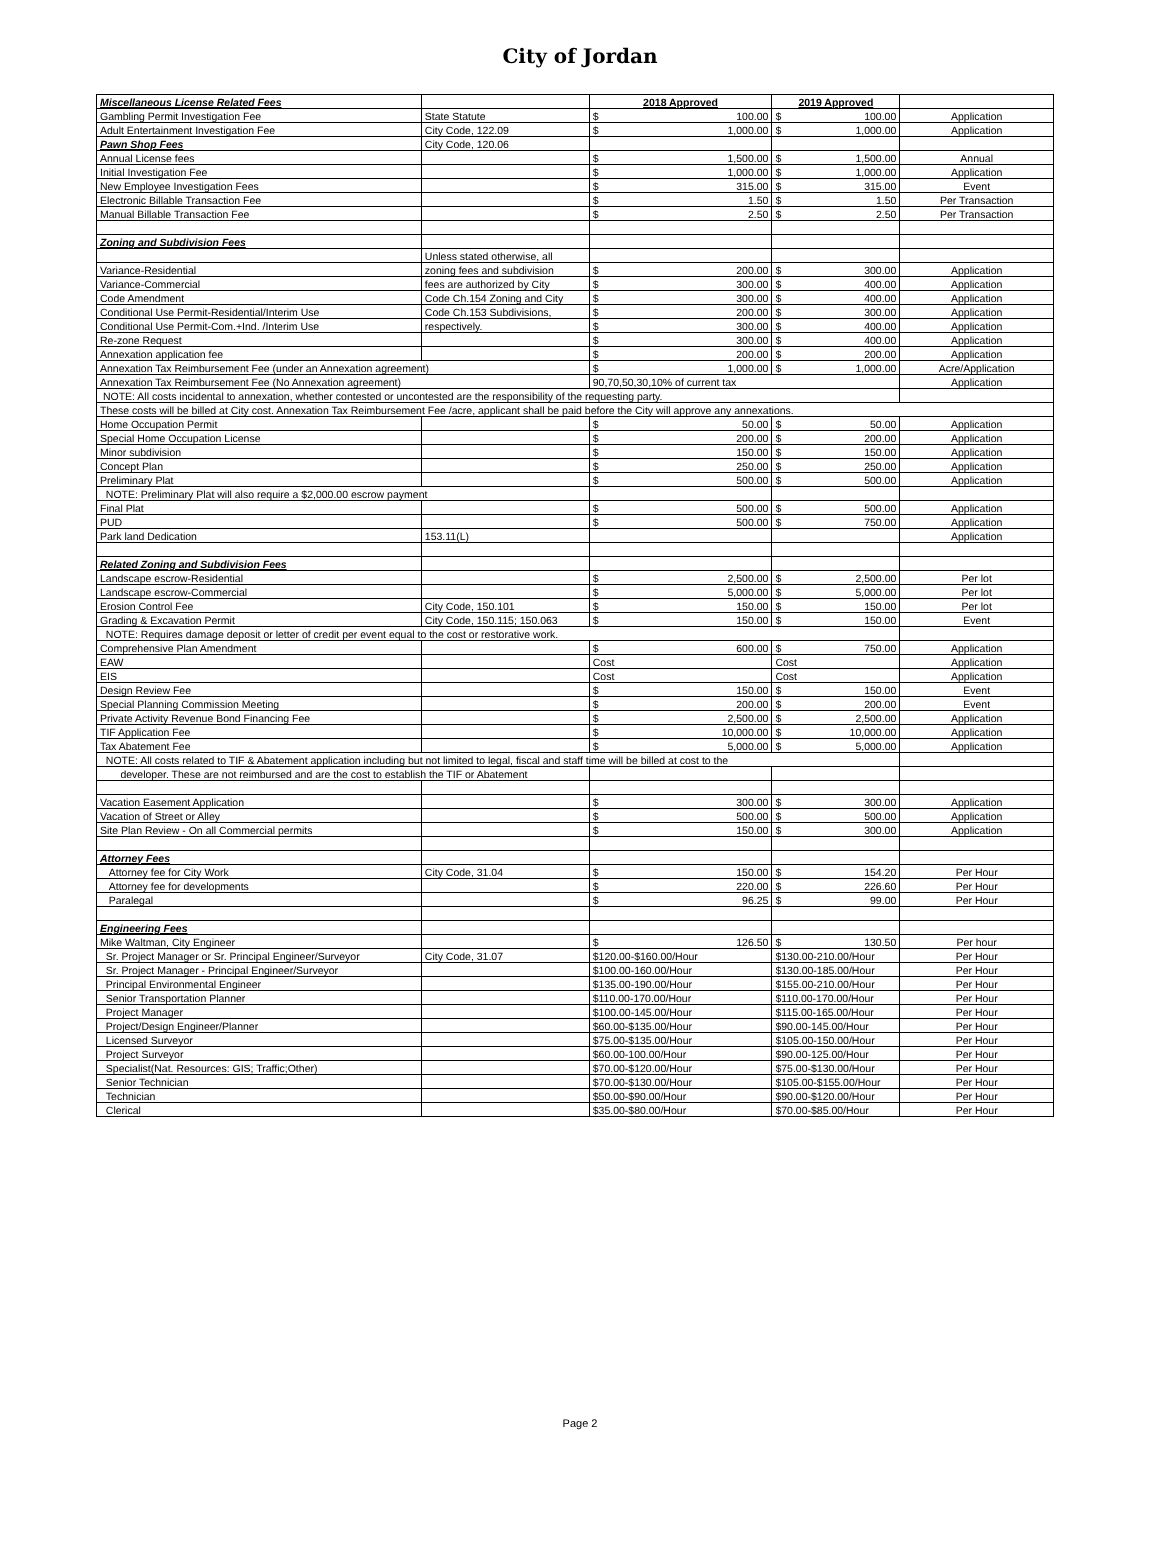City of Jordan
| Miscellaneous License Related Fees | | 2018 Approved | 2019 Approved | |
| Gambling Permit Investigation Fee | State Statute | $ 100.00 | $ 100.00 | Application |
| Adult Entertainment Investigation Fee | City Code, 122.09 | $ 1,000.00 | $ 1,000.00 | Application |
| Pawn Shop Fees | City Code, 120.06 | | | |
| Annual License fees | | $ 1,500.00 | $ 1,500.00 | Annual |
| Initial Investigation Fee | | $ 1,000.00 | $ 1,000.00 | Application |
| New Employee Investigation Fees | | $ 315.00 | $ 315.00 | Event |
| Electronic Billable Transaction Fee | | $ 1.50 | $ 1.50 | Per Transaction |
| Manual Billable Transaction Fee | | $ 2.50 | $ 2.50 | Per Transaction |
| Zoning and Subdivision Fees | | | | |
| | Unless stated otherwise, all | | | |
| Variance-Residential | zoning fees and subdivision | $ 200.00 | $ 300.00 | Application |
| Variance-Commercial | fees are authorized by City | $ 300.00 | $ 400.00 | Application |
| Code Amendment | Code Ch.154 Zoning and City | $ 300.00 | $ 400.00 | Application |
| Conditional Use Permit-Residential/Interim Use | Code Ch.153 Subdivisions, | $ 200.00 | $ 300.00 | Application |
| Conditional Use Permit-Com.+Ind. /Interim Use | respectively. | $ 300.00 | $ 400.00 | Application |
| Re-zone Request | | $ 300.00 | $ 400.00 | Application |
| Annexation application fee | | $ 200.00 | $ 200.00 | Application |
| Annexation Tax Reimbursement Fee (under an Annexation agreement) | | $ 1,000.00 | $ 1,000.00 | Acre/Application |
| Annexation Tax Reimbursement Fee (No Annexation agreement) | | 90,70,50,30,10% of current tax | | Application |
| NOTE: All costs incidental to annexation, whether contested or uncontested are the responsibility of the requesting party. | | | | |
| These costs will be billed at City cost. Annexation Tax Reimbursement Fee /acre, applicant shall be paid before the City will approve any annexations. | | | | |
| Home Occupation Permit | | $ 50.00 | $ 50.00 | Application |
| Special Home Occupation License | | $ 200.00 | $ 200.00 | Application |
| Minor subdivision | | $ 150.00 | $ 150.00 | Application |
| Concept Plan | | $ 250.00 | $ 250.00 | Application |
| Preliminary Plat | | $ 500.00 | $ 500.00 | Application |
| NOTE: Preliminary Plat will also require a $2,000.00 escrow payment | | | | |
| Final Plat | | $ 500.00 | $ 500.00 | Application |
| PUD | | $ 500.00 | $ 750.00 | Application |
| Park land Dedication | 153.11(L) | | | Application |
| Related Zoning and Subdivision Fees | | | | |
| Landscape escrow-Residential | | $ 2,500.00 | $ 2,500.00 | Per lot |
| Landscape escrow-Commercial | | $ 5,000.00 | $ 5,000.00 | Per lot |
| Erosion Control Fee | City Code, 150.101 | $ 150.00 | $ 150.00 | Per lot |
| Grading & Excavation Permit | City Code, 150.115; 150.063 | $ 150.00 | $ 150.00 | Event |
| NOTE: Requires damage deposit or letter of credit per event equal to the cost or restorative work. | | | | |
| Comprehensive Plan Amendment | | $ 600.00 | $ 750.00 | Application |
| EAW | | Cost | Cost | Application |
| EIS | | Cost | Cost | Application |
| Design Review Fee | | $ 150.00 | $ 150.00 | Event |
| Special Planning Commission Meeting | | $ 200.00 | $ 200.00 | Event |
| Private Activity Revenue Bond Financing Fee | | $ 2,500.00 | $ 2,500.00 | Application |
| TIF Application Fee | | $ 10,000.00 | $ 10,000.00 | Application |
| Tax Abatement Fee | | $ 5,000.00 | $ 5,000.00 | Application |
| NOTE: All costs related to TIF & Abatement application including but not limited to legal, fiscal and staff time will be billed at cost to the | | | | |
| developer. These are not reimbursed and are the cost to establish the TIF or Abatement | | | | |
| Vacation Easement Application | | $ 300.00 | $ 300.00 | Application |
| Vacation of Street or Alley | | $ 500.00 | $ 500.00 | Application |
| Site Plan Review - On all Commercial permits | | $ 150.00 | $ 300.00 | Application |
| Attorney Fees | | | | |
| Attorney fee for City Work | City Code, 31.04 | $ 150.00 | $ 154.20 | Per Hour |
| Attorney fee for developments | | $ 220.00 | $ 226.60 | Per Hour |
| Paralegal | | $ 96.25 | $ 99.00 | Per Hour |
| Engineering Fees | | | | |
| Mike Waltman, City Engineer | | $ 126.50 | $ 130.50 | Per hour |
| Sr. Project Manager or Sr. Principal Engineer/Surveyor | City Code, 31.07 | $120.00-$160.00/Hour | $130.00-210.00/Hour | Per Hour |
| Sr. Project Manager - Principal Engineer/Surveyor | | $100.00-160.00/Hour | $130.00-185.00/Hour | Per Hour |
| Principal Environmental Engineer | | $135.00-190.00/Hour | $155.00-210.00/Hour | Per Hour |
| Senior Transportation Planner | | $110.00-170.00/Hour | $110.00-170.00/Hour | Per Hour |
| Project Manager | | $100.00-145.00/Hour | $115.00-165.00/Hour | Per Hour |
| Project/Design Engineer/Planner | | $60.00-$135.00/Hour | $90.00-145.00/Hour | Per Hour |
| Licensed Surveyor | | $75.00-$135.00/Hour | $105.00-150.00/Hour | Per Hour |
| Project Surveyor | | $60.00-100.00/Hour | $90.00-125.00/Hour | Per Hour |
| Specialist(Nat. Resources: GIS; Traffic;Other) | | $70.00-$120.00/Hour | $75.00-$130.00/Hour | Per Hour |
| Senior Technician | | $70.00-$130.00/Hour | $105.00-$155.00/Hour | Per Hour |
| Technician | | $50.00-$90.00/Hour | $90.00-$120.00/Hour | Per Hour |
| Clerical | | $35.00-$80.00/Hour | $70.00-$85.00/Hour | Per Hour |
Page 2